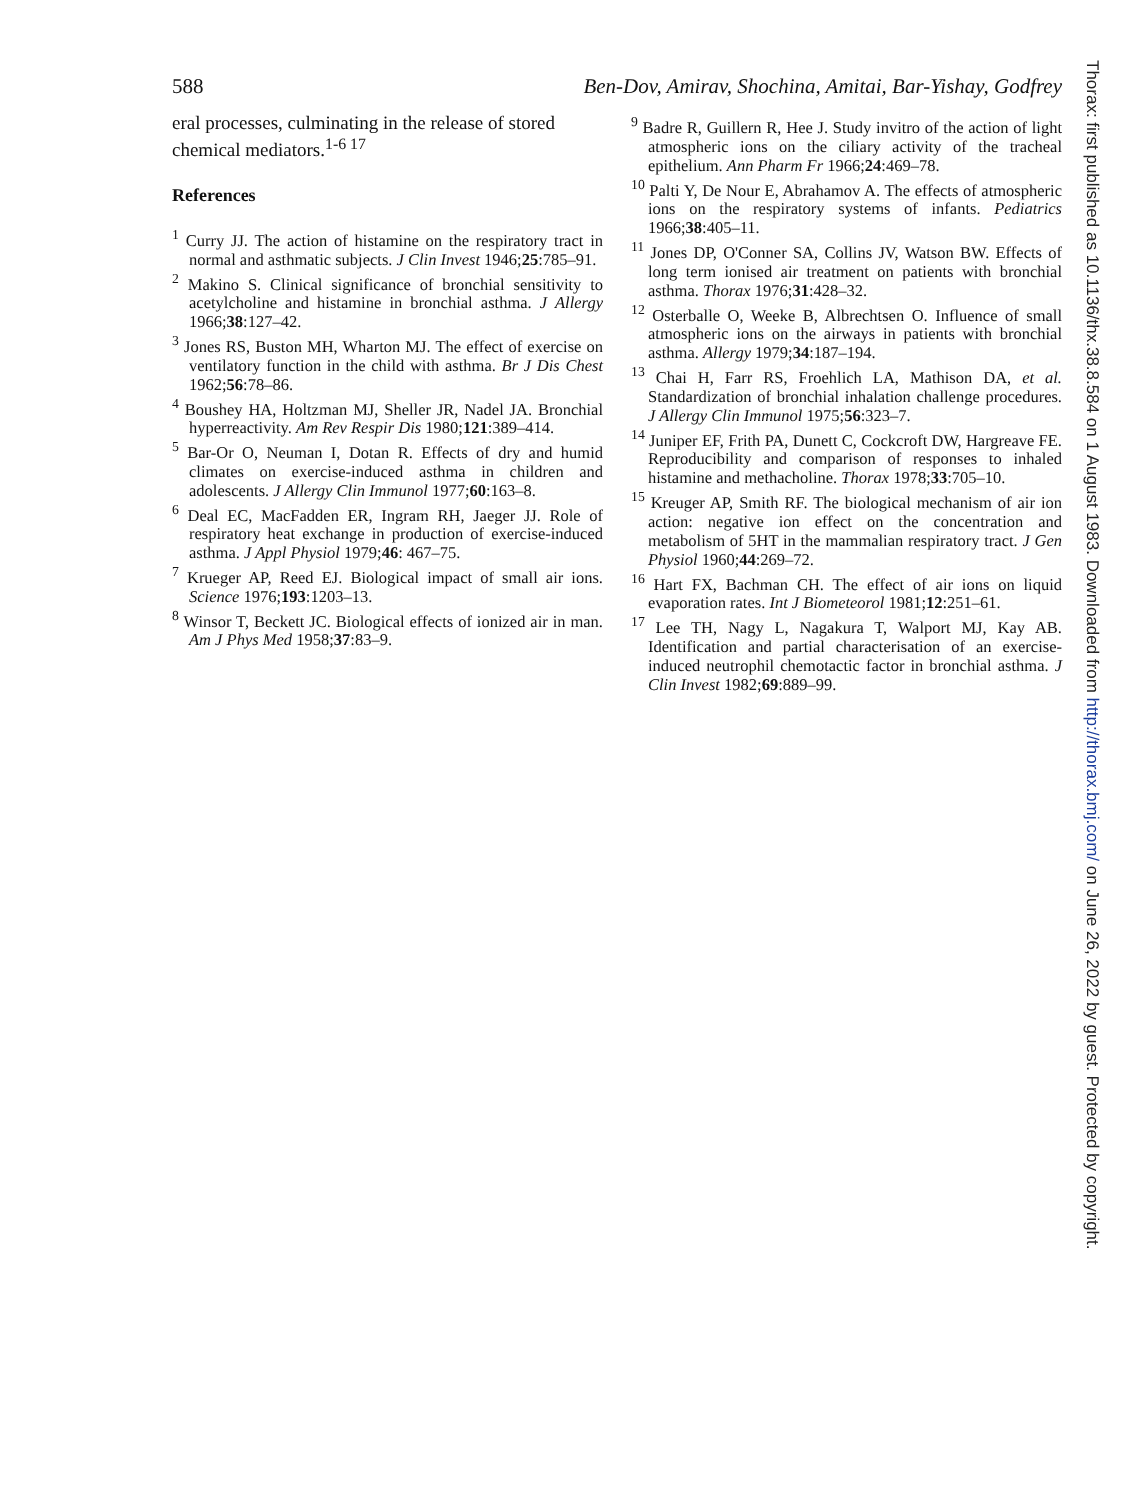588 Ben-Dov, Amirav, Shochina, Amitai, Bar-Yishay, Godfrey
eral processes, culminating in the release of stored chemical mediators.<sup>1-6 17</sup>
References
<sup>1</sup> Curry JJ. The action of histamine on the respiratory tract in normal and asthmatic subjects. J Clin Invest 1946;25:785–91.
<sup>2</sup> Makino S. Clinical significance of bronchial sensitivity to acetylcholine and histamine in bronchial asthma. J Allergy 1966;38:127–42.
<sup>3</sup> Jones RS, Buston MH, Wharton MJ. The effect of exercise on ventilatory function in the child with asthma. Br J Dis Chest 1962;56:78–86.
<sup>4</sup> Boushey HA, Holtzman MJ, Sheller JR, Nadel JA. Bronchial hyperreactivity. Am Rev Respir Dis 1980;121:389–414.
<sup>5</sup> Bar-Or O, Neuman I, Dotan R. Effects of dry and humid climates on exercise-induced asthma in children and adolescents. J Allergy Clin Immunol 1977;60:163–8.
<sup>6</sup> Deal EC, MacFadden ER, Ingram RH, Jaeger JJ. Role of respiratory heat exchange in production of exercise-induced asthma. J Appl Physiol 1979;46: 467–75.
<sup>7</sup> Krueger AP, Reed EJ. Biological impact of small air ions. Science 1976;193:1203–13.
<sup>8</sup> Winsor T, Beckett JC. Biological effects of ionized air in man. Am J Phys Med 1958;37:83–9.
<sup>9</sup> Badre R, Guillern R, Hee J. Study invitro of the action of light atmospheric ions on the ciliary activity of the tracheal epithelium. Ann Pharm Fr 1966;24:469–78.
<sup>10</sup> Palti Y, De Nour E, Abrahamov A. The effects of atmospheric ions on the respiratory systems of infants. Pediatrics 1966;38:405–11.
<sup>11</sup> Jones DP, O'Conner SA, Collins JV, Watson BW. Effects of long term ionised air treatment on patients with bronchial asthma. Thorax 1976;31:428–32.
<sup>12</sup> Osterballe O, Weeke B, Albrechtsen O. Influence of small atmospheric ions on the airways in patients with bronchial asthma. Allergy 1979;34:187–194.
<sup>13</sup> Chai H, Farr RS, Froehlich LA, Mathison DA, et al. Standardization of bronchial inhalation challenge procedures. J Allergy Clin Immunol 1975;56:323–7.
<sup>14</sup> Juniper EF, Frith PA, Dunett C, Cockcroft DW, Hargreave FE. Reproducibility and comparison of responses to inhaled histamine and methacholine. Thorax 1978;33:705–10.
<sup>15</sup> Kreuger AP, Smith RF. The biological mechanism of air ion action: negative ion effect on the concentration and metabolism of 5HT in the mammalian respiratory tract. J Gen Physiol 1960;44:269–72.
<sup>16</sup> Hart FX, Bachman CH. The effect of air ions on liquid evaporation rates. Int J Biometeorol 1981;12:251–61.
<sup>17</sup> Lee TH, Nagy L, Nagakura T, Walport MJ, Kay AB. Identification and partial characterisation of an exercise-induced neutrophil chemotactic factor in bronchial asthma. J Clin Invest 1982;69:889–99.
Thorax: first published as 10.1136/thx.38.8.584 on 1 August 1983. Downloaded from http://thorax.bmj.com/ on June 26, 2022 by guest. Protected by copyright.